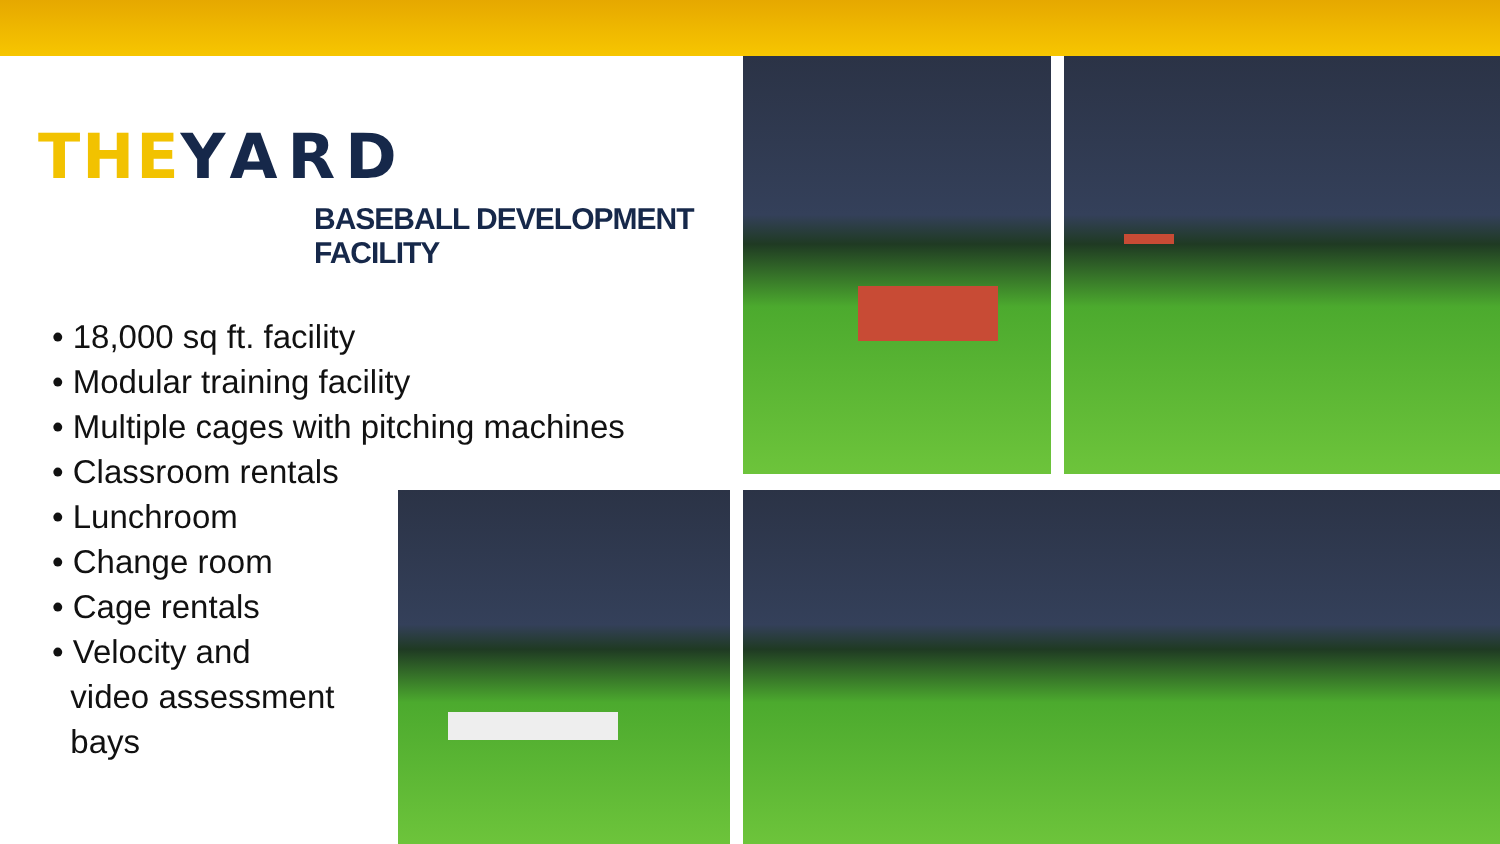THE YARD
BASEBALL DEVELOPMENT FACILITY
• 18,000 sq ft. facility
• Modular training facility
• Multiple cages with pitching machines
• Classroom rentals
• Lunchroom
• Change room
• Cage rentals
• Velocity and
video assessment
bays